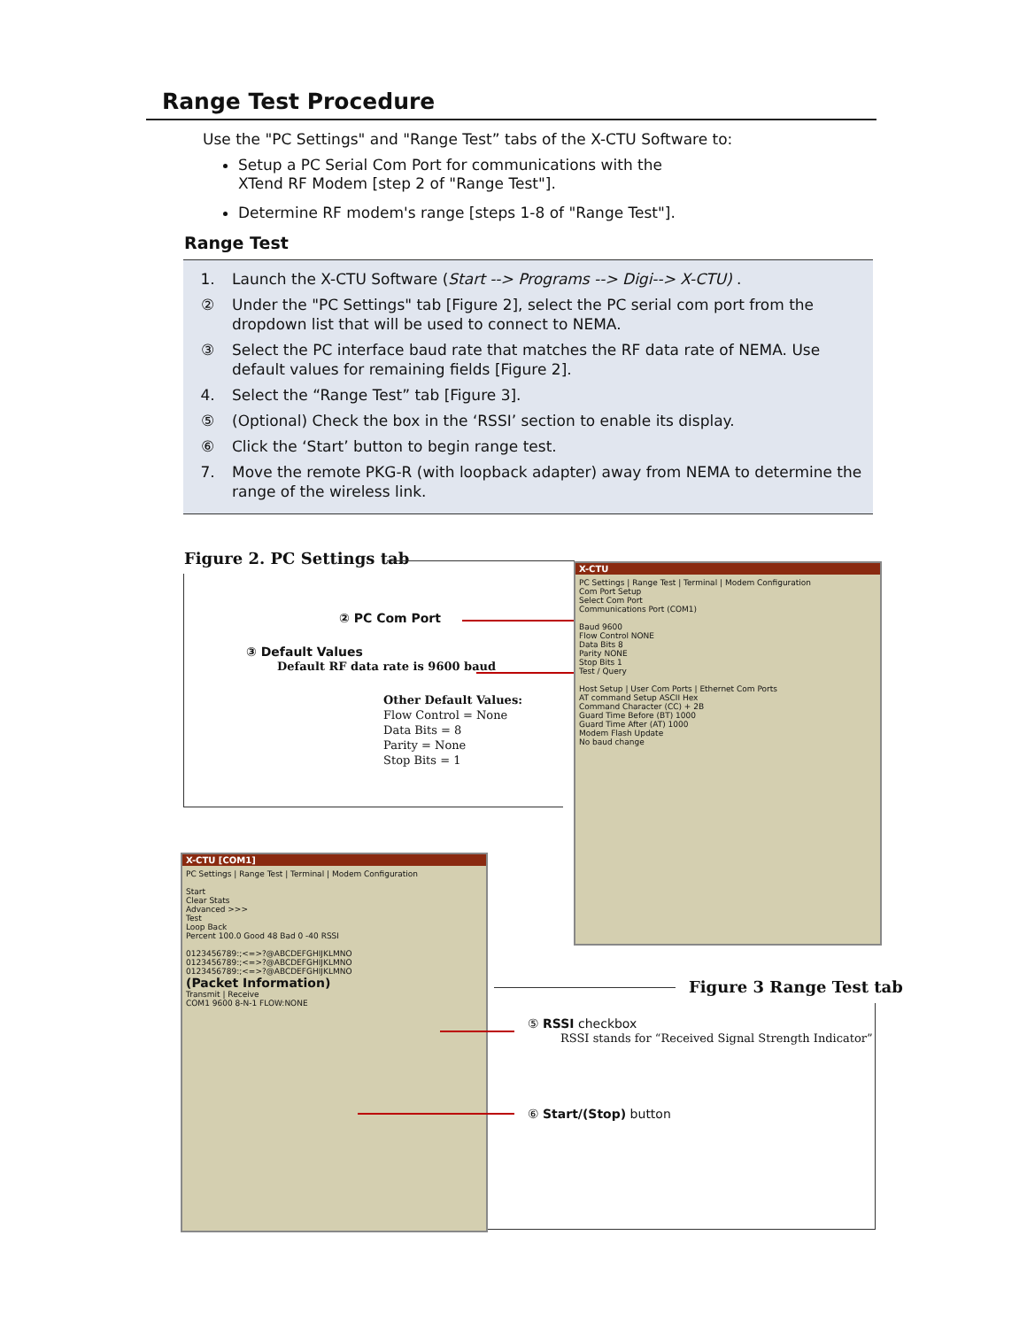Range Test Procedure
Use the "PC Settings" and "Range Test” tabs of the X-CTU Software to:
Setup a PC Serial Com Port for communications with the
XTend RF Modem [step 2 of "Range Test"].
Determine RF modem's range [steps 1-8 of "Range Test"].
Range Test
1. Launch the X-CTU Software (Start --> Programs --> Digi--> X-CTU) .
② Under the "PC Settings" tab [Figure 2], select the PC serial com port from the dropdown list that will be used to connect to NEMA.
③ Select the PC interface baud rate that matches the RF data rate of NEMA. Use default values for remaining fields [Figure 2].
4. Select the “Range Test” tab [Figure 3].
⑤ (Optional) Check the box in the ‘RSSI’ section to enable its display.
⑥ Click the ‘Start’ button to begin range test.
7. Move the remote PKG-R (with loopback adapter) away from NEMA to determine the range of the wireless link.
Figure 2. PC Settings tab
② PC Com Port
③ Default Values
Default RF data rate is 9600 baud
Other Default Values:
Flow Control = None
Data Bits = 8
Parity = None
Stop Bits = 1
X-CTU
PC Settings | Range Test | Terminal | Modem Configuration
Com Port Setup
Select Com Port
Communications Port (COM1)
Baud 9600
Flow Control NONE
Data Bits 8
Parity NONE
Stop Bits 1
Test / Query
Host Setup | User Com Ports | Ethernet Com Ports
AT command Setup ASCII Hex
Command Character (CC) + 2B
Guard Time Before (BT) 1000
Guard Time After (AT) 1000
Modem Flash Update
No baud change
Figure 3 Range Test tab
X-CTU [COM1]
PC Settings | Range Test | Terminal | Modem Configuration
Start
Clear Stats
Advanced >>>
Test
Loop Back
Percent 100.0 Good 48 Bad 0 -40 RSSI
0123456789:;<=>?@ABCDEFGHIJKLMNO
0123456789:;<=>?@ABCDEFGHIJKLMNO
0123456789:;<=>?@ABCDEFGHIJKLMNO
(Packet Information)
Transmit | Receive
COM1 9600 8-N-1 FLOW:NONE
⑤ RSSI checkbox
RSSI stands for “Received Signal Strength Indicator”
⑥ Start/(Stop) button